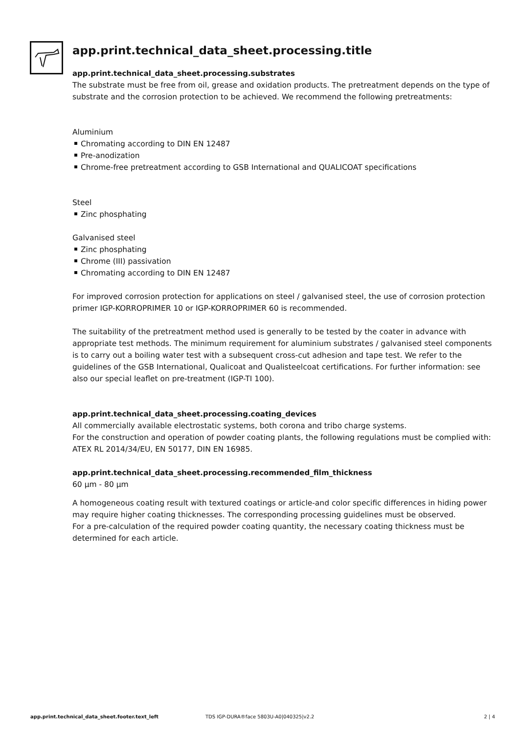app.print.technical_data_sheet.processing.title
app.print.technical_data_sheet.processing.substrates
The substrate must be free from oil, grease and oxidation products. The pretreatment depends on the type of substrate and the corrosion protection to be achieved. We recommend the following pretreatments:
Aluminium
Chromating according to DIN EN 12487
Pre-anodization
Chrome-free pretreatment according to GSB International and QUALICOAT specifications
Steel
Zinc phosphating
Galvanised steel
Zinc phosphating
Chrome (III) passivation
Chromating according to DIN EN 12487
For improved corrosion protection for applications on steel / galvanised steel, the use of corrosion protection primer IGP-KORROPRIMER 10 or IGP-KORROPRIMER 60 is recommended.
The suitability of the pretreatment method used is generally to be tested by the coater in advance with appropriate test methods. The minimum requirement for aluminium substrates / galvanised steel components is to carry out a boiling water test with a subsequent cross-cut adhesion and tape test. We refer to the guidelines of the GSB International, Qualicoat and Qualisteelcoat certifications. For further information: see also our special leaflet on pre-treatment (IGP-TI 100).
app.print.technical_data_sheet.processing.coating_devices
All commercially available electrostatic systems, both corona and tribo charge systems.
For the construction and operation of powder coating plants, the following regulations must be complied with: ATEX RL 2014/34/EU, EN 50177, DIN EN 16985.
app.print.technical_data_sheet.processing.recommended_film_thickness
60 µm - 80 µm
A homogeneous coating result with textured coatings or article-and color specific differences in hiding power may require higher coating thicknesses. The corresponding processing guidelines must be observed.
For a pre-calculation of the required powder coating quantity, the necessary coating thickness must be determined for each article.
app.print.technical_data_sheet.footer.text_left TDS IGP-DURA®face 5803U-A0|040325|v2.2 2 | 4